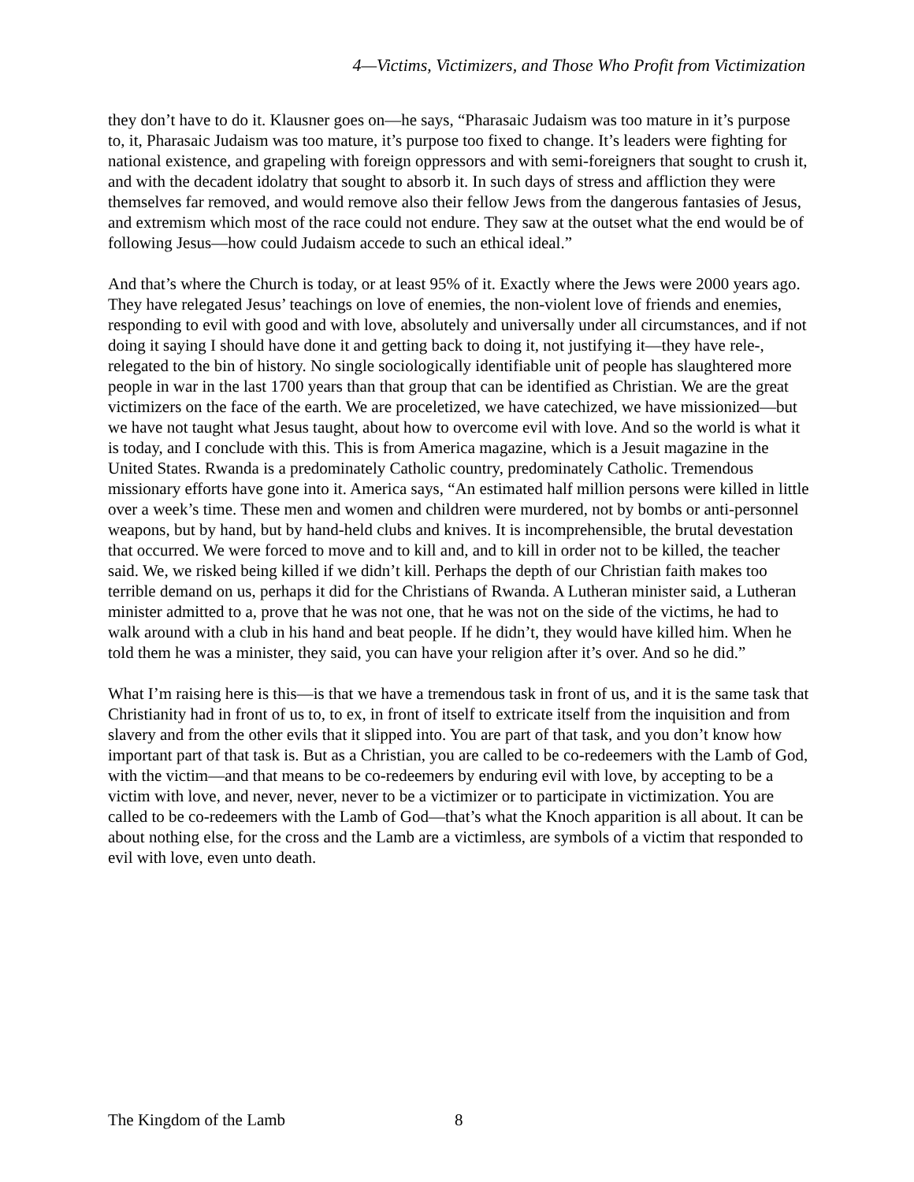4—Victims, Victimizers, and Those Who Profit from Victimization
they don’t have to do it. Klausner goes on—he says, “Pharasaic Judaism was too mature in it’s purpose to, it, Pharasaic Judaism was too mature, it’s purpose too fixed to change. It’s leaders were fighting for national existence, and grapeling with foreign oppressors and with semi-foreigners that sought to crush it, and with the decadent idolatry that sought to absorb it. In such days of stress and affliction they were themselves far removed, and would remove also their fellow Jews from the dangerous fantasies of Jesus, and extremism which most of the race could not endure. They saw at the outset what the end would be of following Jesus—how could Judaism accede to such an ethical ideal.”
And that’s where the Church is today, or at least 95% of it. Exactly where the Jews were 2000 years ago. They have relegated Jesus’ teachings on love of enemies, the non-violent love of friends and enemies, responding to evil with good and with love, absolutely and universally under all circumstances, and if not doing it saying I should have done it and getting back to doing it, not justifying it—they have rele-, relegated to the bin of history. No single sociologically identifiable unit of people has slaughtered more people in war in the last 1700 years than that group that can be identified as Christian. We are the great victimizers on the face of the earth. We are proceletized, we have catechized, we have missionized—but we have not taught what Jesus taught, about how to overcome evil with love. And so the world is what it is today, and I conclude with this. This is from America magazine, which is a Jesuit magazine in the United States. Rwanda is a predominately Catholic country, predominately Catholic. Tremendous missionary efforts have gone into it. America says, “An estimated half million persons were killed in little over a week’s time. These men and women and children were murdered, not by bombs or anti-personnel weapons, but by hand, but by hand-held clubs and knives. It is incomprehensible, the brutal devestation that occurred. We were forced to move and to kill and, and to kill in order not to be killed, the teacher said. We, we risked being killed if we didn’t kill. Perhaps the depth of our Christian faith makes too terrible demand on us, perhaps it did for the Christians of Rwanda. A Lutheran minister said, a Lutheran minister admitted to a, prove that he was not one, that he was not on the side of the victims, he had to walk around with a club in his hand and beat people. If he didn’t, they would have killed him. When he told them he was a minister, they said, you can have your religion after it’s over. And so he did.”
What I’m raising here is this—is that we have a tremendous task in front of us, and it is the same task that Christianity had in front of us to, to ex, in front of itself to extricate itself from the inquisition and from slavery and from the other evils that it slipped into. You are part of that task, and you don’t know how important part of that task is. But as a Christian, you are called to be co-redeemers with the Lamb of God, with the victim—and that means to be co-redeemers by enduring evil with love, by accepting to be a victim with love, and never, never, never to be a victimizer or to participate in victimization. You are called to be co-redeemers with the Lamb of God—that’s what the Knoch apparition is all about. It can be about nothing else, for the cross and the Lamb are a victimless, are symbols of a victim that responded to evil with love, even unto death.
The Kingdom of the Lamb 8